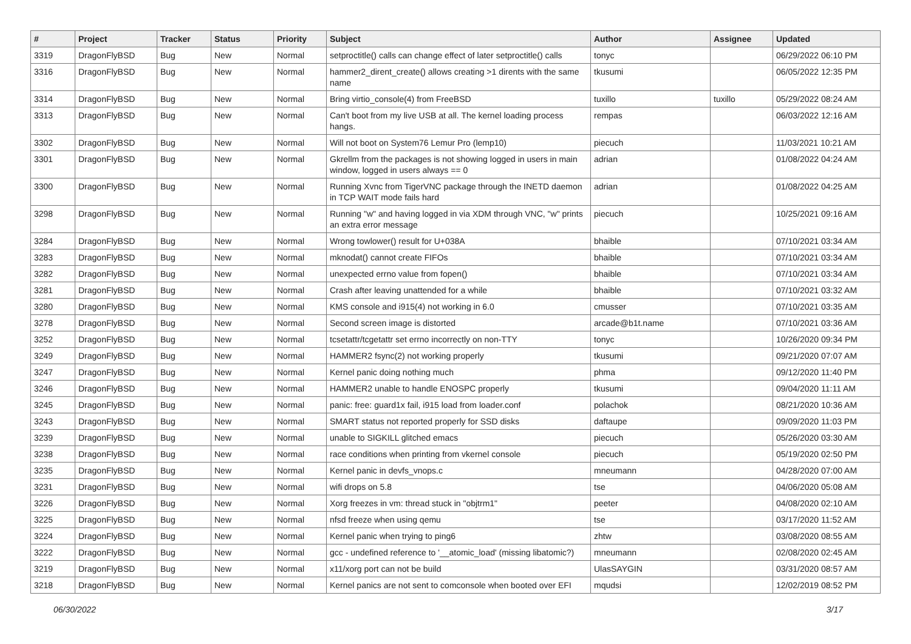| # | Project | Tracker | Status | Priority | Subject | Author | Assignee | Updated |
| --- | --- | --- | --- | --- | --- | --- | --- | --- |
| 3319 | DragonFlyBSD | Bug | New | Normal | setproctitle() calls can change effect of later setproctitle() calls | tonyc | | 06/29/2022 06:10 PM |
| 3316 | DragonFlyBSD | Bug | New | Normal | hammer2_dirent_create() allows creating >1 dirents with the same name | tkusumi | | 06/05/2022 12:35 PM |
| 3314 | DragonFlyBSD | Bug | New | Normal | Bring virtio_console(4) from FreeBSD | tuxillo | tuxillo | 05/29/2022 08:24 AM |
| 3313 | DragonFlyBSD | Bug | New | Normal | Can't boot from my live USB at all. The kernel loading process hangs. | rempas | | 06/03/2022 12:16 AM |
| 3302 | DragonFlyBSD | Bug | New | Normal | Will not boot on System76 Lemur Pro (lemp10) | piecuch | | 11/03/2021 10:21 AM |
| 3301 | DragonFlyBSD | Bug | New | Normal | Gkrellm from the packages is not showing logged in users in main window, logged in users always == 0 | adrian | | 01/08/2022 04:24 AM |
| 3300 | DragonFlyBSD | Bug | New | Normal | Running Xvnc from TigerVNC package through the INETD daemon in TCP WAIT mode fails hard | adrian | | 01/08/2022 04:25 AM |
| 3298 | DragonFlyBSD | Bug | New | Normal | Running "w" and having logged in via XDM through VNC, "w" prints an extra error message | piecuch | | 10/25/2021 09:16 AM |
| 3284 | DragonFlyBSD | Bug | New | Normal | Wrong towlower() result for U+038A | bhaible | | 07/10/2021 03:34 AM |
| 3283 | DragonFlyBSD | Bug | New | Normal | mknodat() cannot create FIFOs | bhaible | | 07/10/2021 03:34 AM |
| 3282 | DragonFlyBSD | Bug | New | Normal | unexpected errno value from fopen() | bhaible | | 07/10/2021 03:34 AM |
| 3281 | DragonFlyBSD | Bug | New | Normal | Crash after leaving unattended for a while | bhaible | | 07/10/2021 03:32 AM |
| 3280 | DragonFlyBSD | Bug | New | Normal | KMS console and i915(4) not working in 6.0 | cmusser | | 07/10/2021 03:35 AM |
| 3278 | DragonFlyBSD | Bug | New | Normal | Second screen image is distorted | arcade@b1t.name | | 07/10/2021 03:36 AM |
| 3252 | DragonFlyBSD | Bug | New | Normal | tcsetattr/tcgetattr set errno incorrectly on non-TTY | tonyc | | 10/26/2020 09:34 PM |
| 3249 | DragonFlyBSD | Bug | New | Normal | HAMMER2 fsync(2) not working properly | tkusumi | | 09/21/2020 07:07 AM |
| 3247 | DragonFlyBSD | Bug | New | Normal | Kernel panic doing nothing much | phma | | 09/12/2020 11:40 PM |
| 3246 | DragonFlyBSD | Bug | New | Normal | HAMMER2 unable to handle ENOSPC properly | tkusumi | | 09/04/2020 11:11 AM |
| 3245 | DragonFlyBSD | Bug | New | Normal | panic: free: guard1x fail, i915 load from loader.conf | polachok | | 08/21/2020 10:36 AM |
| 3243 | DragonFlyBSD | Bug | New | Normal | SMART status not reported properly for SSD disks | daftaupe | | 09/09/2020 11:03 PM |
| 3239 | DragonFlyBSD | Bug | New | Normal | unable to SIGKILL glitched emacs | piecuch | | 05/26/2020 03:30 AM |
| 3238 | DragonFlyBSD | Bug | New | Normal | race conditions when printing from vkernel console | piecuch | | 05/19/2020 02:50 PM |
| 3235 | DragonFlyBSD | Bug | New | Normal | Kernel panic in devfs_vnops.c | mneumann | | 04/28/2020 07:00 AM |
| 3231 | DragonFlyBSD | Bug | New | Normal | wifi drops on 5.8 | tse | | 04/06/2020 05:08 AM |
| 3226 | DragonFlyBSD | Bug | New | Normal | Xorg freezes in vm: thread stuck in "objtrm1" | peeter | | 04/08/2020 02:10 AM |
| 3225 | DragonFlyBSD | Bug | New | Normal | nfsd freeze when using qemu | tse | | 03/17/2020 11:52 AM |
| 3224 | DragonFlyBSD | Bug | New | Normal | Kernel panic when trying to ping6 | zhtw | | 03/08/2020 08:55 AM |
| 3222 | DragonFlyBSD | Bug | New | Normal | gcc - undefined reference to '__atomic_load' (missing libatomic?) | mneumann | | 02/08/2020 02:45 AM |
| 3219 | DragonFlyBSD | Bug | New | Normal | x11/xorg port can not be build | UlasSAYGIN | | 03/31/2020 08:57 AM |
| 3218 | DragonFlyBSD | Bug | New | Normal | Kernel panics are not sent to comconsole when booted over EFI | mqudsi | | 12/02/2019 08:52 PM |
06/30/2022 3/17